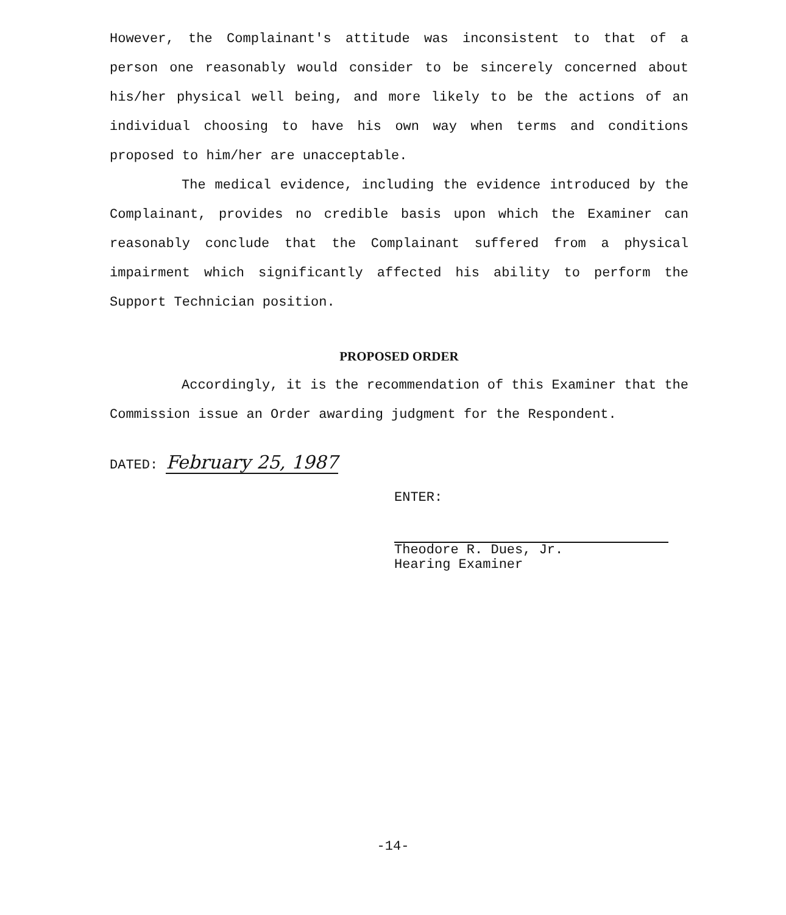However, the Complainant's attitude was inconsistent to that of a person one reasonably would consider to be sincerely concerned about his/her physical well being, and more likely to be the actions of an individual choosing to have his own way when terms and conditions proposed to him/her are unacceptable.
The medical evidence, including the evidence introduced by the Complainant, provides no credible basis upon which the Examiner can reasonably conclude that the Complainant suffered from a physical impairment which significantly affected his ability to perform the Support Technician position.
PROPOSED ORDER
Accordingly, it is the recommendation of this Examiner that the Commission issue an Order awarding judgment for the Respondent.
DATED: February 25, 1987
ENTER:
Theodore R. Dues, Jr.
Hearing Examiner
-14-